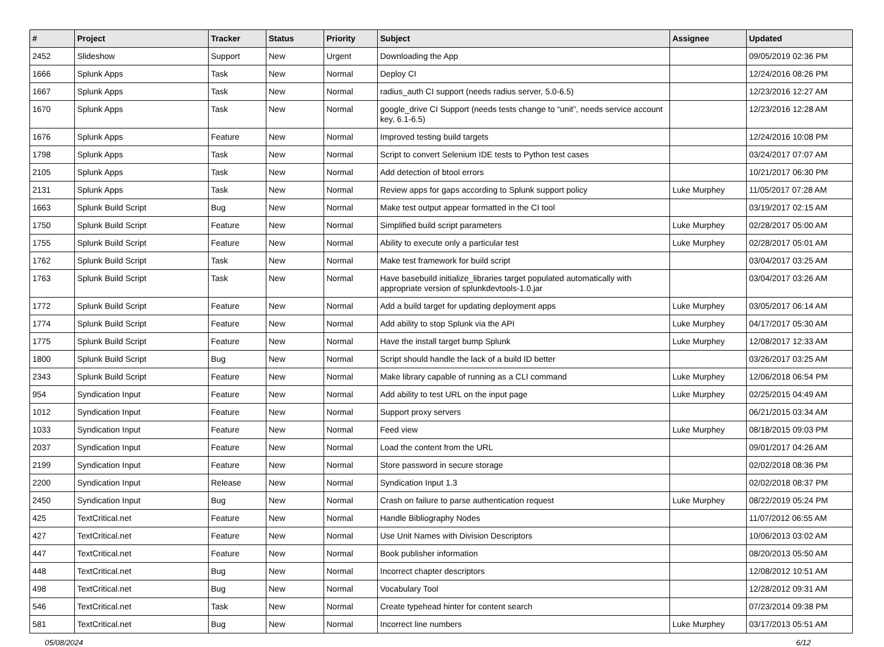| # | Project | Tracker | Status | Priority | Subject | Assignee | Updated |
| --- | --- | --- | --- | --- | --- | --- | --- |
| 2452 | Slideshow | Support | New | Urgent | Downloading the App | | 09/05/2019 02:36 PM |
| 1666 | Splunk Apps | Task | New | Normal | Deploy CI | | 12/24/2016 08:26 PM |
| 1667 | Splunk Apps | Task | New | Normal | radius_auth CI support (needs radius server, 5.0-6.5) | | 12/23/2016 12:27 AM |
| 1670 | Splunk Apps | Task | New | Normal | google_drive CI Support (needs tests change to “unit”, needs service account key, 6.1-6.5) | | 12/23/2016 12:28 AM |
| 1676 | Splunk Apps | Feature | New | Normal | Improved testing build targets | | 12/24/2016 10:08 PM |
| 1798 | Splunk Apps | Task | New | Normal | Script to convert Selenium IDE tests to Python test cases | | 03/24/2017 07:07 AM |
| 2105 | Splunk Apps | Task | New | Normal | Add detection of btool errors | | 10/21/2017 06:30 PM |
| 2131 | Splunk Apps | Task | New | Normal | Review apps for gaps according to Splunk support policy | Luke Murphey | 11/05/2017 07:28 AM |
| 1663 | Splunk Build Script | Bug | New | Normal | Make test output appear formatted in the CI tool | | 03/19/2017 02:15 AM |
| 1750 | Splunk Build Script | Feature | New | Normal | Simplified build script parameters | Luke Murphey | 02/28/2017 05:00 AM |
| 1755 | Splunk Build Script | Feature | New | Normal | Ability to execute only a particular test | Luke Murphey | 02/28/2017 05:01 AM |
| 1762 | Splunk Build Script | Task | New | Normal | Make test framework for build script | | 03/04/2017 03:25 AM |
| 1763 | Splunk Build Script | Task | New | Normal | Have basebuild initialize_libraries target populated automatically with appropriate version of splunkdevtools-1.0.jar | | 03/04/2017 03:26 AM |
| 1772 | Splunk Build Script | Feature | New | Normal | Add a build target for updating deployment apps | Luke Murphey | 03/05/2017 06:14 AM |
| 1774 | Splunk Build Script | Feature | New | Normal | Add ability to stop Splunk via the API | Luke Murphey | 04/17/2017 05:30 AM |
| 1775 | Splunk Build Script | Feature | New | Normal | Have the install target bump Splunk | Luke Murphey | 12/08/2017 12:33 AM |
| 1800 | Splunk Build Script | Bug | New | Normal | Script should handle the lack of a build ID better | | 03/26/2017 03:25 AM |
| 2343 | Splunk Build Script | Feature | New | Normal | Make library capable of running as a CLI command | Luke Murphey | 12/06/2018 06:54 PM |
| 954 | Syndication Input | Feature | New | Normal | Add ability to test URL on the input page | Luke Murphey | 02/25/2015 04:49 AM |
| 1012 | Syndication Input | Feature | New | Normal | Support proxy servers | | 06/21/2015 03:34 AM |
| 1033 | Syndication Input | Feature | New | Normal | Feed view | Luke Murphey | 08/18/2015 09:03 PM |
| 2037 | Syndication Input | Feature | New | Normal | Load the content from the URL | | 09/01/2017 04:26 AM |
| 2199 | Syndication Input | Feature | New | Normal | Store password in secure storage | | 02/02/2018 08:36 PM |
| 2200 | Syndication Input | Release | New | Normal | Syndication Input 1.3 | | 02/02/2018 08:37 PM |
| 2450 | Syndication Input | Bug | New | Normal | Crash on failure to parse authentication request | Luke Murphey | 08/22/2019 05:24 PM |
| 425 | TextCritical.net | Feature | New | Normal | Handle Bibliography Nodes | | 11/07/2012 06:55 AM |
| 427 | TextCritical.net | Feature | New | Normal | Use Unit Names with Division Descriptors | | 10/06/2013 03:02 AM |
| 447 | TextCritical.net | Feature | New | Normal | Book publisher information | | 08/20/2013 05:50 AM |
| 448 | TextCritical.net | Bug | New | Normal | Incorrect chapter descriptors | | 12/08/2012 10:51 AM |
| 498 | TextCritical.net | Bug | New | Normal | Vocabulary Tool | | 12/28/2012 09:31 AM |
| 546 | TextCritical.net | Task | New | Normal | Create typehead hinter for content search | | 07/23/2014 09:38 PM |
| 581 | TextCritical.net | Bug | New | Normal | Incorrect line numbers | Luke Murphey | 03/17/2013 05:51 AM |
05/08/2024 6/12